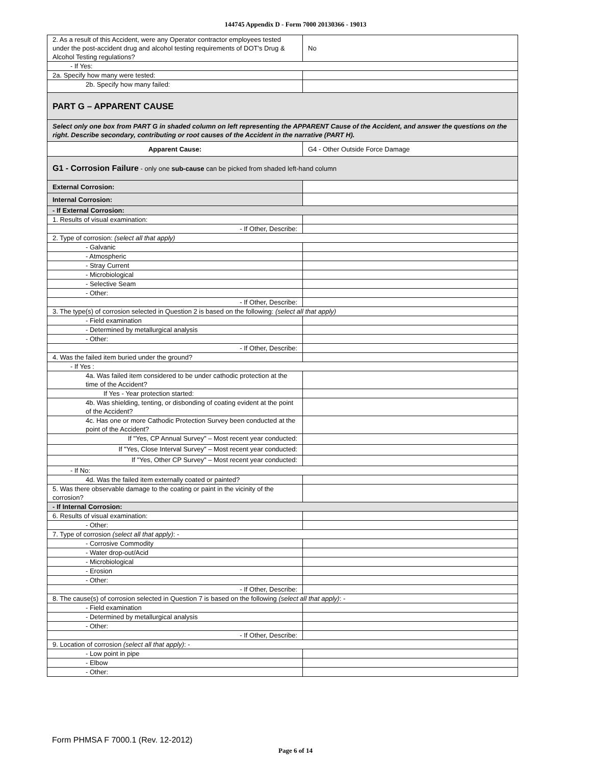144745 Appendix D - Form 7000 20130366 - 19013
| 2. As a result of this Accident, were any Operator contractor employees tested under the post-accident drug and alcohol testing requirements of DOT's Drug & Alcohol Testing regulations? | No |
| - If Yes: | |
| 2a. Specify how many were tested: | |
| 2b. Specify how many failed: | |
| PART G – APPARENT CAUSE | |
| Select only one box from PART G in shaded column on left representing the APPARENT Cause of the Accident, and answer the questions on the right. Describe secondary, contributing or root causes of the Accident in the narrative (PART H). | |
| Apparent Cause: | G4 - Other Outside Force Damage |
| G1 - Corrosion Failure - only one sub-cause can be picked from shaded left-hand column | |
| External Corrosion: | |
| Internal Corrosion: | |
| - If External Corrosion: | |
| 1. Results of visual examination: | |
| - If Other, Describe: | |
| 2. Type of corrosion: (select all that apply) | |
| - Galvanic | |
| - Atmospheric | |
| - Stray Current | |
| - Microbiological | |
| - Selective Seam | |
| - Other: | |
| - If Other, Describe: | |
| 3. The type(s) of corrosion selected in Question 2 is based on the following: (select all that apply) | |
| - Field examination | |
| - Determined by metallurgical analysis | |
| - Other: | |
| - If Other, Describe: | |
| 4. Was the failed item buried under the ground? | |
| - If Yes : | |
| 4a. Was failed item considered to be under cathodic protection at the time of the Accident? | |
| If Yes - Year protection started: | |
| 4b. Was shielding, tenting, or disbonding of coating evident at the point of the Accident? | |
| 4c. Has one or more Cathodic Protection Survey been conducted at the point of the Accident? | |
| If "Yes, CP Annual Survey" – Most recent year conducted: | |
| If "Yes, Close Interval Survey" – Most recent year conducted: | |
| If "Yes, Other CP Survey" – Most recent year conducted: | |
| - If No: | |
| 4d. Was the failed item externally coated or painted? | |
| 5. Was there observable damage to the coating or paint in the vicinity of the corrosion? | |
| - If Internal Corrosion: | |
| 6. Results of visual examination: | |
| - Other: | |
| 7. Type of corrosion (select all that apply) : - | |
| - Corrosive Commodity | |
| - Water drop-out/Acid | |
| - Microbiological | |
| - Erosion | |
| - Other: | |
| - If Other, Describe: | |
| 8. The cause(s) of corrosion selected in Question 7 is based on the following (select all that apply) : - | |
| - Field examination | |
| - Determined by metallurgical analysis | |
| - Other: | |
| - If Other, Describe: | |
| 9. Location of corrosion (select all that apply) : - | |
| - Low point in pipe | |
| - Elbow | |
| - Other: | |
Form PHMSA F 7000.1 (Rev. 12-2012)
Page 6 of 14